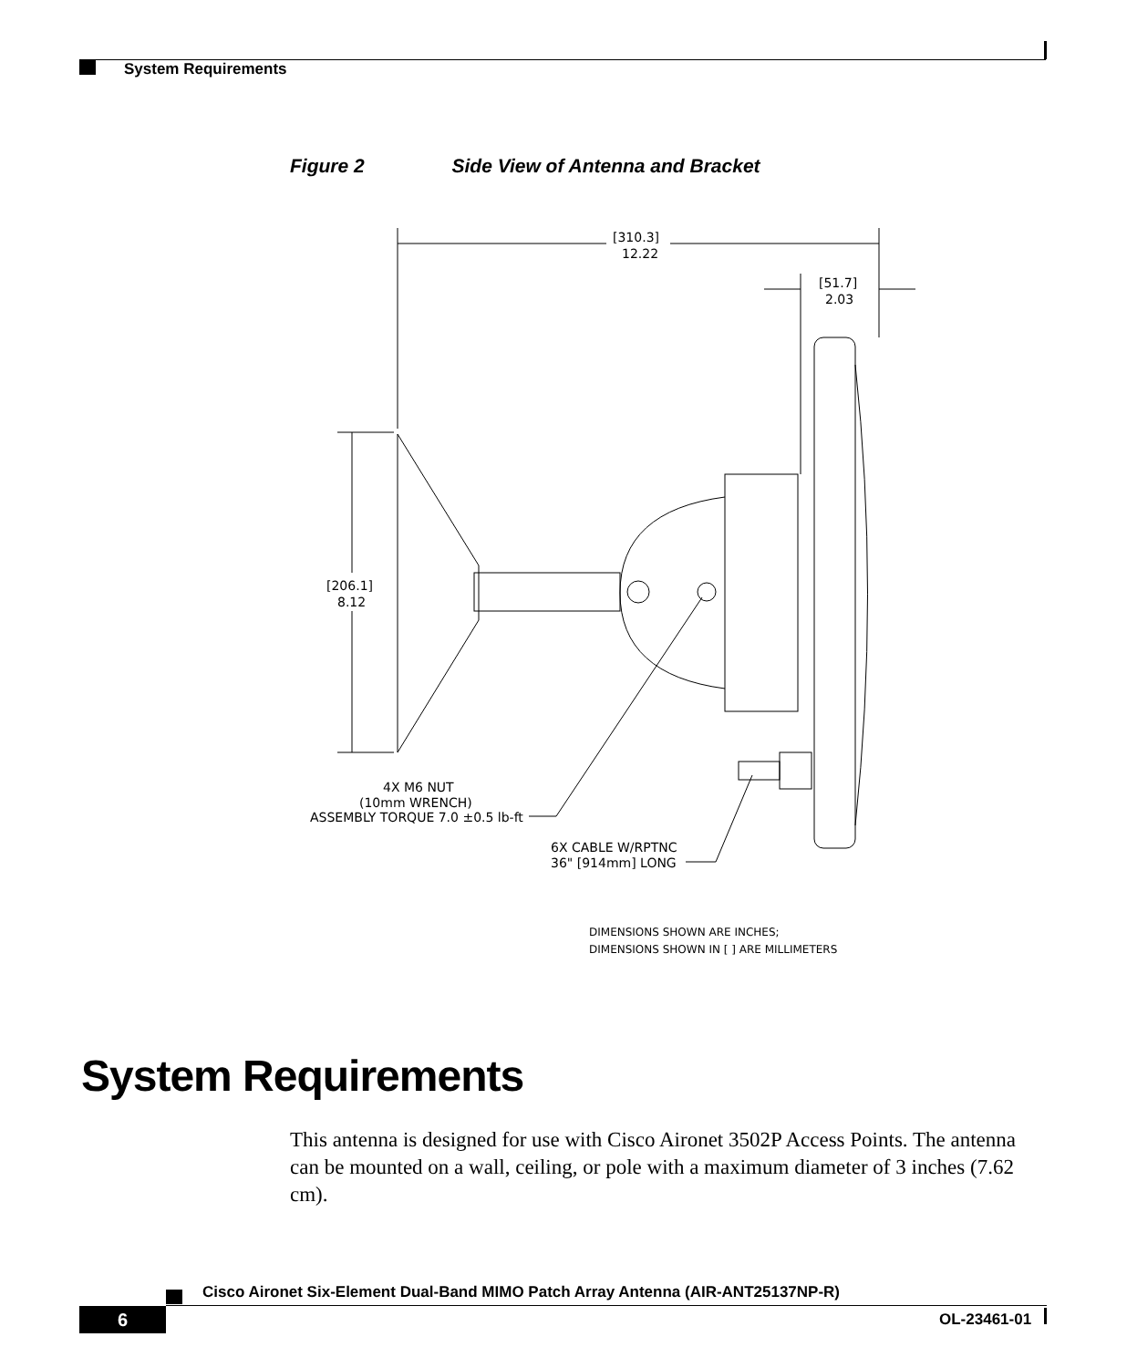System Requirements
Figure 2 Side View of Antenna and Bracket
[310.3]
12.22
[51.7]
2.03
[206.1]
8.12
4X M6 NUT
(10mm WRENCH)
ASSEMBLY TORQUE 7.0 ±0.5 lb-ft
6X CABLE W/RPTNC
36" [914mm] LONG
DIMENSIONS SHOWN ARE INCHES;
DIMENSIONS SHOWN IN [ ] ARE MILLIMETERS
System Requirements
This antenna is designed for use with Cisco Aironet 3502P Access Points. The antenna can be mounted on a wall, ceiling, or pole with a maximum diameter of 3 inches (7.62 cm).
Cisco Aironet Six-Element Dual-Band MIMO Patch Array Antenna (AIR-ANT25137NP-R)
6 OL-23461-01